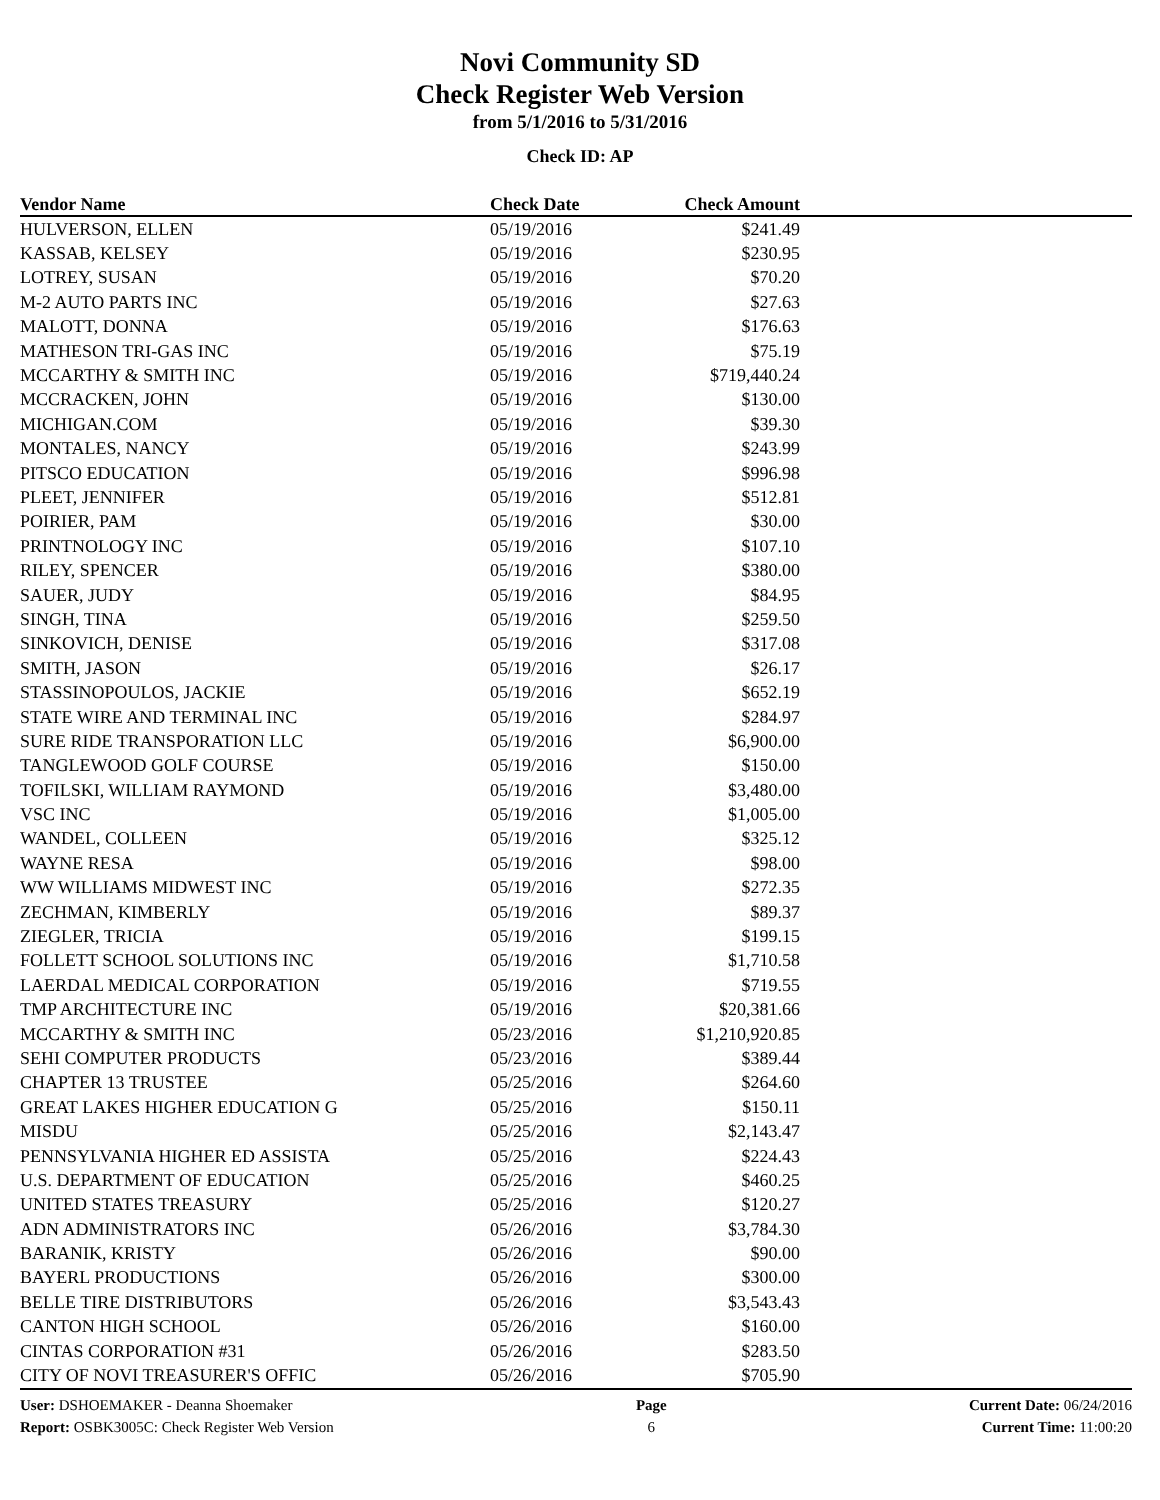Novi Community SD
Check Register Web Version
from 5/1/2016 to 5/31/2016
Check ID: AP
| Vendor Name | Check Date | Check Amount | |
| --- | --- | --- | --- |
| HULVERSON, ELLEN | 05/19/2016 | $241.49 | |
| KASSAB, KELSEY | 05/19/2016 | $230.95 | |
| LOTREY, SUSAN | 05/19/2016 | $70.20 | |
| M-2 AUTO PARTS INC | 05/19/2016 | $27.63 | |
| MALOTT, DONNA | 05/19/2016 | $176.63 | |
| MATHESON TRI-GAS INC | 05/19/2016 | $75.19 | |
| MCCARTHY & SMITH INC | 05/19/2016 | $719,440.24 | |
| MCCRACKEN, JOHN | 05/19/2016 | $130.00 | |
| MICHIGAN.COM | 05/19/2016 | $39.30 | |
| MONTALES, NANCY | 05/19/2016 | $243.99 | |
| PITSCO EDUCATION | 05/19/2016 | $996.98 | |
| PLEET, JENNIFER | 05/19/2016 | $512.81 | |
| POIRIER, PAM | 05/19/2016 | $30.00 | |
| PRINTNOLOGY INC | 05/19/2016 | $107.10 | |
| RILEY, SPENCER | 05/19/2016 | $380.00 | |
| SAUER, JUDY | 05/19/2016 | $84.95 | |
| SINGH, TINA | 05/19/2016 | $259.50 | |
| SINKOVICH, DENISE | 05/19/2016 | $317.08 | |
| SMITH, JASON | 05/19/2016 | $26.17 | |
| STASSINOPOULOS, JACKIE | 05/19/2016 | $652.19 | |
| STATE WIRE AND TERMINAL INC | 05/19/2016 | $284.97 | |
| SURE RIDE TRANSPORATION LLC | 05/19/2016 | $6,900.00 | |
| TANGLEWOOD GOLF COURSE | 05/19/2016 | $150.00 | |
| TOFILSKI, WILLIAM RAYMOND | 05/19/2016 | $3,480.00 | |
| VSC INC | 05/19/2016 | $1,005.00 | |
| WANDEL, COLLEEN | 05/19/2016 | $325.12 | |
| WAYNE RESA | 05/19/2016 | $98.00 | |
| WW WILLIAMS MIDWEST INC | 05/19/2016 | $272.35 | |
| ZECHMAN, KIMBERLY | 05/19/2016 | $89.37 | |
| ZIEGLER, TRICIA | 05/19/2016 | $199.15 | |
| FOLLETT SCHOOL SOLUTIONS INC | 05/19/2016 | $1,710.58 | |
| LAERDAL MEDICAL CORPORATION | 05/19/2016 | $719.55 | |
| TMP ARCHITECTURE INC | 05/19/2016 | $20,381.66 | |
| MCCARTHY & SMITH INC | 05/23/2016 | $1,210,920.85 | |
| SEHI COMPUTER PRODUCTS | 05/23/2016 | $389.44 | |
| CHAPTER 13 TRUSTEE | 05/25/2016 | $264.60 | |
| GREAT LAKES HIGHER EDUCATION G | 05/25/2016 | $150.11 | |
| MISDU | 05/25/2016 | $2,143.47 | |
| PENNSYLVANIA HIGHER ED ASSISTA | 05/25/2016 | $224.43 | |
| U.S. DEPARTMENT OF EDUCATION | 05/25/2016 | $460.25 | |
| UNITED STATES TREASURY | 05/25/2016 | $120.27 | |
| ADN ADMINISTRATORS INC | 05/26/2016 | $3,784.30 | |
| BARANIK, KRISTY | 05/26/2016 | $90.00 | |
| BAYERL PRODUCTIONS | 05/26/2016 | $300.00 | |
| BELLE TIRE DISTRIBUTORS | 05/26/2016 | $3,543.43 | |
| CANTON HIGH SCHOOL | 05/26/2016 | $160.00 | |
| CINTAS CORPORATION #31 | 05/26/2016 | $283.50 | |
| CITY OF NOVI TREASURER'S OFFIC | 05/26/2016 | $705.90 | |
User: DSHOEMAKER - Deanna Shoemaker
Report: OSBK3005C: Check Register Web Version
Page
6
Current Date: 06/24/2016
Current Time: 11:00:20